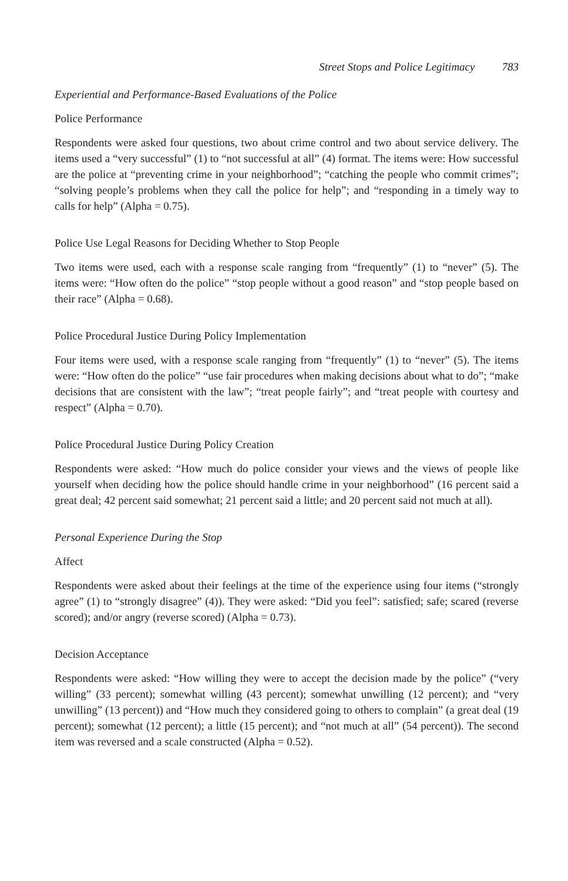Street Stops and Police Legitimacy 783
Experiential and Performance-Based Evaluations of the Police
Police Performance
Respondents were asked four questions, two about crime control and two about service delivery. The items used a “very successful” (1) to “not successful at all” (4) format. The items were: How successful are the police at “preventing crime in your neighborhood”; “catching the people who commit crimes”; “solving people’s problems when they call the police for help”; and “responding in a timely way to calls for help” (Alpha = 0.75).
Police Use Legal Reasons for Deciding Whether to Stop People
Two items were used, each with a response scale ranging from “frequently” (1) to “never” (5). The items were: “How often do the police” “stop people without a good reason” and “stop people based on their race” (Alpha = 0.68).
Police Procedural Justice During Policy Implementation
Four items were used, with a response scale ranging from “frequently” (1) to “never” (5). The items were: “How often do the police” “use fair procedures when making decisions about what to do”; “make decisions that are consistent with the law”; “treat people fairly”; and “treat people with courtesy and respect” (Alpha = 0.70).
Police Procedural Justice During Policy Creation
Respondents were asked: “How much do police consider your views and the views of people like yourself when deciding how the police should handle crime in your neighborhood” (16 percent said a great deal; 42 percent said somewhat; 21 percent said a little; and 20 percent said not much at all).
Personal Experience During the Stop
Affect
Respondents were asked about their feelings at the time of the experience using four items (“strongly agree” (1) to “strongly disagree” (4)). They were asked: “Did you feel”: satisfied; safe; scared (reverse scored); and/or angry (reverse scored) (Alpha = 0.73).
Decision Acceptance
Respondents were asked: “How willing they were to accept the decision made by the police” (“very willing” (33 percent); somewhat willing (43 percent); somewhat unwilling (12 percent); and “very unwilling” (13 percent)) and “How much they considered going to others to complain” (a great deal (19 percent); somewhat (12 percent); a little (15 percent); and “not much at all” (54 percent)). The second item was reversed and a scale constructed (Alpha = 0.52).